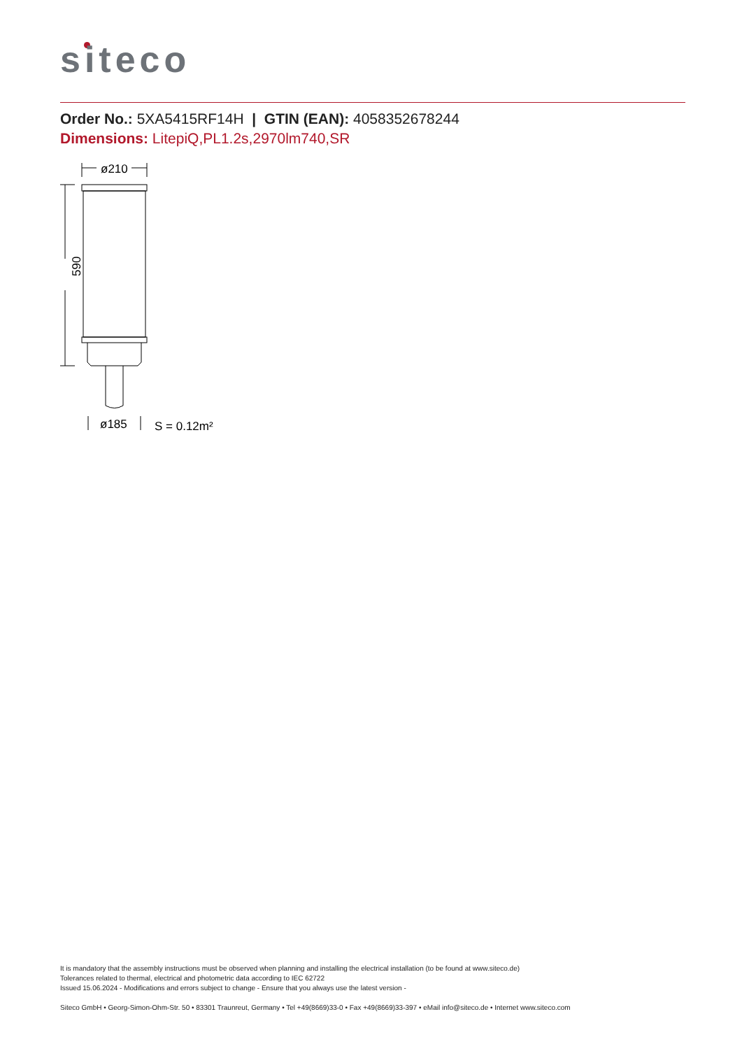siteco
Order No.: 5XA5415RF14H | GTIN (EAN): 4058352678244
Dimensions: LitepiQ,PL1.2s,2970lm740,SR
ø210
590
ø185
S = 0.12m²
It is mandatory that the assembly instructions must be observed when planning and installing the electrical installation (to be found at www.siteco.de)
Tolerances related to thermal, electrical and photometric data according to IEC 62722
Issued 15.06.2024 - Modifications and errors subject to change - Ensure that you always use the latest version -
Siteco GmbH • Georg-Simon-Ohm-Str. 50 • 83301 Traunreut, Germany • Tel +49(8669)33-0 • Fax +49(8669)33-397 • eMail info@siteco.de • Internet www.siteco.com